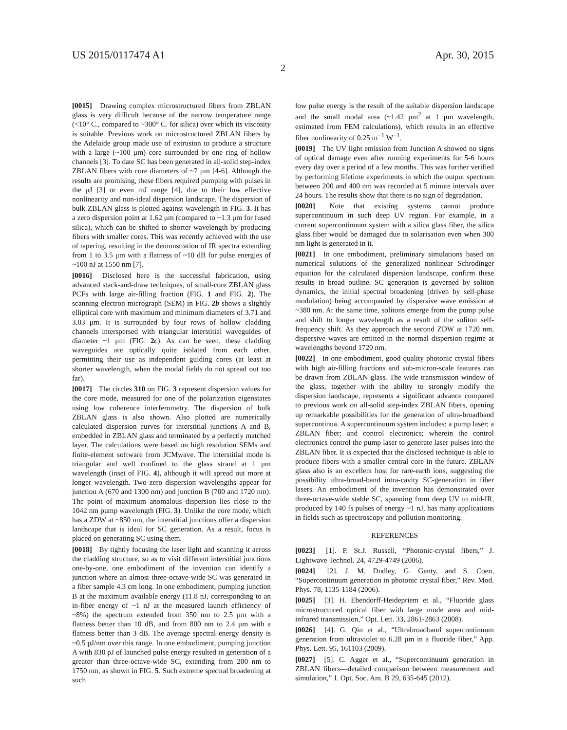US 2015/0117474 A1 Apr. 30, 2015
2
[0015] Drawing complex microstructured fibers from ZBLAN glass is very difficult because of the narrow temperature range (<10° C., compared to ~300° C. for silica) over which its viscosity is suitable. Previous work on microstructured ZBLAN fibers by the Adelaide group made use of extrusion to produce a structure with a large (~100 μm) core surrounded by one ring of hollow channels [3]. To date SC has been generated in all-solid step-index ZBLAN fibers with core diameters of ~7 μm [4-6]. Although the results are promising, these fibers required pumping with pulses in the μJ [3] or even mJ range [4], due to their low effective nonlinearity and non-ideal dispersion landscape. The dispersion of bulk ZBLAN glass is plotted against wavelength in FIG. 3. It has a zero dispersion point at 1.62 μm (compared to ~1.3 μm for fused silica), which can be shifted to shorter wavelength by producing fibers with smaller cores. This was recently achieved with the use of tapering, resulting in the demonstration of IR spectra extending from 1 to 3.5 μm with a flatness of ~10 dB for pulse energies of ~100 nJ at 1550 nm [7].
[0016] Disclosed here is the successful fabrication, using advanced stack-and-draw techniques, of small-core ZBLAN glass PCFs with large air-filling fraction (FIG. 1 and FIG. 2). The scanning electron micrograph (SEM) in FIG. 2b shows a slightly elliptical core with maximum and minimum diameters of 3.71 and 3.03 μm. It is surrounded by four rows of hollow cladding channels interspersed with triangular interstitial waveguides of diameter ~1 μm (FIG. 2c). As can be seen, these cladding waveguides are optically quite isolated from each other, permitting their use as independent guiding cores (at least at shorter wavelength, when the modal fields do not spread out too far).
[0017] The circles 310 on FIG. 3 represent dispersion values for the core mode, measured for one of the polarization eigenstates using low coherence interferometry. The dispersion of bulk ZBLAN glass is also shown. Also plotted are numerically calculated dispersion curves for interstitial junctions A and B, embedded in ZBLAN glass and terminated by a perfectly matched layer. The calculations were based on high resolution SEMs and finite-element software from JCMwave. The interstitial mode is triangular and well confined to the glass strand at 1 μm wavelength (inset of FIG. 4), although it will spread out more at longer wavelength. Two zero dispersion wavelengths appear for junction A (670 and 1300 nm) and junction B (700 and 1720 nm). The point of maximum anomalous dispersion lies close to the 1042 nm pump wavelength (FIG. 3). Unlike the core mode, which has a ZDW at ~850 nm, the interstitial junctions offer a dispersion landscape that is ideal for SC generation. As a result, focus is placed on generating SC using them.
[0018] By tightly focusing the laser light and scanning it across the cladding structure, so as to visit different interstitial junctions one-by-one, one embodiment of the invention can identify a junction where an almost three-octave-wide SC was generated in a fiber sample 4.3 cm long. In one embodiment, pumping junction B at the maximum available energy (11.8 nJ, corresponding to an in-fiber energy of ~1 nJ at the measured launch efficiency of ~8%) the spectrum extended from 350 nm to 2.5 μm with a flatness better than 10 dB, and from 800 nm to 2.4 μm with a flatness better than 3 dB. The average spectral energy density is ~0.5 pJ/nm over this range. In one embodiment, pumping junction A with 830 pJ of launched pulse energy resulted in generation of a greater than three-octave-wide SC, extending from 200 nm to 1750 nm, as shown in FIG. 5. Such extreme spectral broadening at such
low pulse energy is the result of the suitable dispersion landscape and the small modal area (~1.42 μm<sup>2</sup> at 1 μm wavelength, estimated from FEM calculations), which results in an effective fiber nonlinearity of 0.25 m<sup>−1</sup> W<sup>−1</sup>.
[0019] The UV light emission from Junction A showed no signs of optical damage even after running experiments for 5-6 hours every day over a period of a few months. This was further verified by performing lifetime experiments in which the output spectrum between 200 and 400 nm was recorded at 5 minute intervals over 24 hours. The results show that there is no sign of degradation.
[0020] Note that existing systems cannot produce supercontinuum in such deep UV region. For example, in a current supercontinuum system with a silica glass fiber, the silica glass fiber would be damaged due to solarisation even when 300 nm light is generated in it.
[0021] In one embodiment, preliminary simulations based on numerical solutions of the generalized nonlinear Schrodinger equation for the calculated dispersion landscape, confirm these results in broad outline. SC generation is governed by soliton dynamics, the initial spectral broadening (driven by self-phase modulation) being accompanied by dispersive wave emission at ~380 nm. At the same time, solitons emerge from the pump pulse and shift to longer wavelength as a result of the soliton self-frequency shift. As they approach the second ZDW at 1720 nm, dispersive waves are emitted in the normal dispersion regime at wavelengths beyond 1720 nm.
[0022] In one embodiment, good quality photonic crystal fibers with high air-filling fractions and sub-micron-scale features can be drawn from ZBLAN glass. The wide transmission window of the glass, together with the ability to strongly modify the dispersion landscape, represents a significant advance compared to previous work on all-solid step-index ZBLAN fibers, opening up remarkable possibilities for the generation of ultra-broadband supercontinua. A supercontinuum system includes: a pump laser; a ZBLAN fiber; and control electronics; wherein the control electronics control the pump laser to generate laser pulses into the ZBLAN fiber. It is expected that the disclosed technique is able to produce fibers with a smaller central core in the future. ZBLAN glass also is an excellent host for rare-earth ions, suggesting the possibility ultra-broad-band intra-cavity SC-generation in fiber lasers. An embodiment of the invention has demonstrated over three-octave-wide stable SC, spanning from deep UV to mid-IR, produced by 140 fs pulses of energy ~1 nJ, has many applications in fields such as spectroscopy and pollution monitoring.
REFERENCES
[0023] [1]. P. St.J. Russell, “Photonic-crystal fibers,” J. Lightwave Technol. 24, 4729-4749 (2006).
[0024] [2]. J. M. Dudley, G. Genty, and S. Coen, “Supercontinuum generation in photonic crystal fiber,” Rev. Mod. Phys. 78, 1135-1184 (2006).
[0025] [3]. H. Ebendorff-Heidepriem et al., “Fluoride glass microstructured optical fiber with large mode area and mid-infrared transmission,” Opt. Lett. 33, 2861-2863 (2008).
[0026] [4]. G. Qin et al., “Ultrabroadband supercontinuum generation from ultraviolet to 6.28 μm in a fluoride fiber,” App. Phys. Lett. 95, 161103 (2009).
[0027] [5]. C. Agger et al., “Supercontinuum generation in ZBLAN fibers—detailed comparison between measurement and simulation,” J. Opt. Soc. Am. B 29, 635-645 (2012).